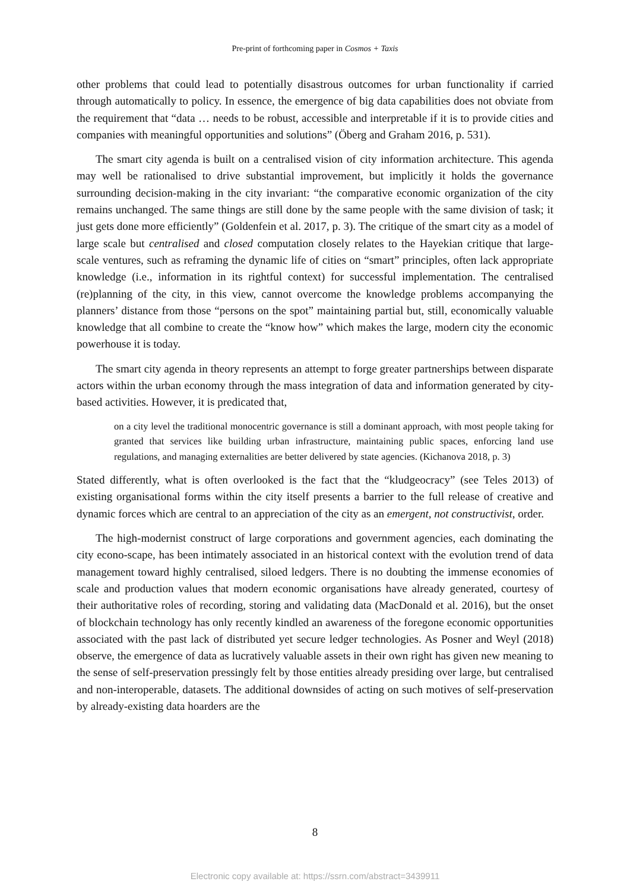Pre-print of forthcoming paper in Cosmos + Taxis
other problems that could lead to potentially disastrous outcomes for urban functionality if carried through automatically to policy. In essence, the emergence of big data capabilities does not obviate from the requirement that “data … needs to be robust, accessible and interpretable if it is to provide cities and companies with meaningful opportunities and solutions” (Öberg and Graham 2016, p. 531).
The smart city agenda is built on a centralised vision of city information architecture. This agenda may well be rationalised to drive substantial improvement, but implicitly it holds the governance surrounding decision-making in the city invariant: “the comparative economic organization of the city remains unchanged. The same things are still done by the same people with the same division of task; it just gets done more efficiently” (Goldenfein et al. 2017, p. 3). The critique of the smart city as a model of large scale but centralised and closed computation closely relates to the Hayekian critique that large-scale ventures, such as reframing the dynamic life of cities on “smart” principles, often lack appropriate knowledge (i.e., information in its rightful context) for successful implementation. The centralised (re)planning of the city, in this view, cannot overcome the knowledge problems accompanying the planners’ distance from those “persons on the spot” maintaining partial but, still, economically valuable knowledge that all combine to create the “know how” which makes the large, modern city the economic powerhouse it is today.
The smart city agenda in theory represents an attempt to forge greater partnerships between disparate actors within the urban economy through the mass integration of data and information generated by city-based activities. However, it is predicated that,
on a city level the traditional monocentric governance is still a dominant approach, with most people taking for granted that services like building urban infrastructure, maintaining public spaces, enforcing land use regulations, and managing externalities are better delivered by state agencies. (Kichanova 2018, p. 3)
Stated differently, what is often overlooked is the fact that the “kludgeocracy” (see Teles 2013) of existing organisational forms within the city itself presents a barrier to the full release of creative and dynamic forces which are central to an appreciation of the city as an emergent, not constructivist, order.
The high-modernist construct of large corporations and government agencies, each dominating the city econo-scape, has been intimately associated in an historical context with the evolution trend of data management toward highly centralised, siloed ledgers. There is no doubting the immense economies of scale and production values that modern economic organisations have already generated, courtesy of their authoritative roles of recording, storing and validating data (MacDonald et al. 2016), but the onset of blockchain technology has only recently kindled an awareness of the foregone economic opportunities associated with the past lack of distributed yet secure ledger technologies. As Posner and Weyl (2018) observe, the emergence of data as lucratively valuable assets in their own right has given new meaning to the sense of self-preservation pressingly felt by those entities already presiding over large, but centralised and non-interoperable, datasets. The additional downsides of acting on such motives of self-preservation by already-existing data hoarders are the
8
Electronic copy available at: https://ssrn.com/abstract=3439911